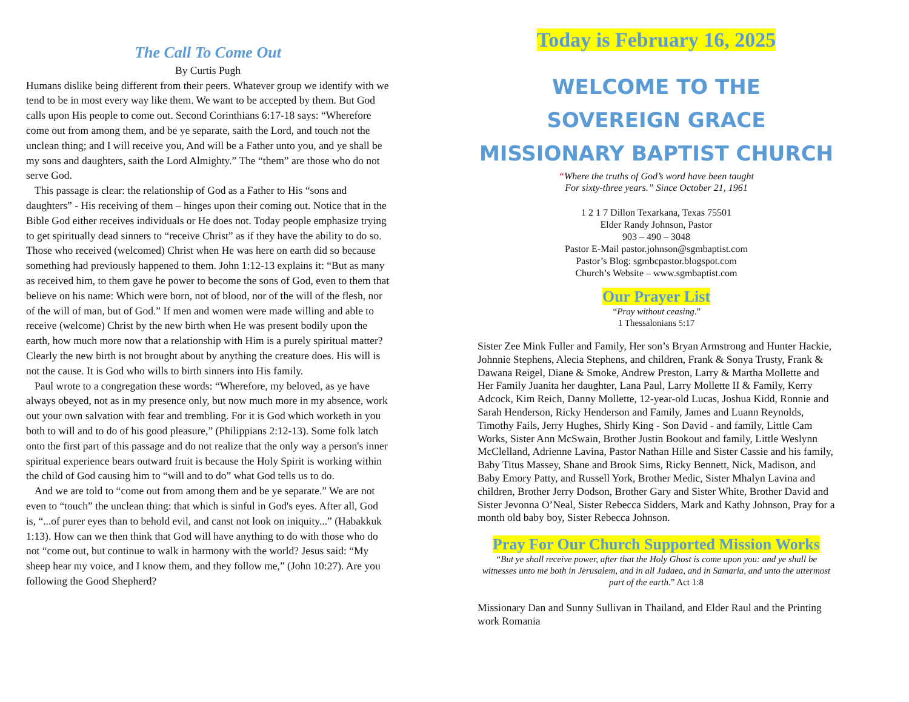The Call To Come Out
By Curtis Pugh
Humans dislike being different from their peers. Whatever group we identify with we tend to be in most every way like them. We want to be accepted by them. But God calls upon His people to come out. Second Corinthians 6:17-18 says: “Wherefore come out from among them, and be ye separate, saith the Lord, and touch not the unclean thing; and I will receive you, And will be a Father unto you, and ye shall be my sons and daughters, saith the Lord Almighty.” The “them” are those who do not serve God.
This passage is clear: the relationship of God as a Father to His “sons and daughters” - His receiving of them – hinges upon their coming out. Notice that in the Bible God either receives individuals or He does not. Today people emphasize trying to get spiritually dead sinners to “receive Christ” as if they have the ability to do so. Those who received (welcomed) Christ when He was here on earth did so because something had previously happened to them. John 1:12-13 explains it: “But as many as received him, to them gave he power to become the sons of God, even to them that believe on his name: Which were born, not of blood, nor of the will of the flesh, nor of the will of man, but of God.” If men and women were made willing and able to receive (welcome) Christ by the new birth when He was present bodily upon the earth, how much more now that a relationship with Him is a purely spiritual matter? Clearly the new birth is not brought about by anything the creature does. His will is not the cause. It is God who wills to birth sinners into His family.
Paul wrote to a congregation these words: “Wherefore, my beloved, as ye have always obeyed, not as in my presence only, but now much more in my absence, work out your own salvation with fear and trembling. For it is God which worketh in you both to will and to do of his good pleasure,” (Philippians 2:12-13). Some folk latch onto the first part of this passage and do not realize that the only way a person's inner spiritual experience bears outward fruit is because the Holy Spirit is working within the child of God causing him to “will and to do” what God tells us to do.
And we are told to “come out from among them and be ye separate.” We are not even to “touch” the unclean thing: that which is sinful in God's eyes. After all, God is, “...of purer eyes than to behold evil, and canst not look on iniquity...” (Habakkuk 1:13). How can we then think that God will have anything to do with those who do not “come out, but continue to walk in harmony with the world? Jesus said: “My sheep hear my voice, and I know them, and they follow me,” (John 10:27). Are you following the Good Shepherd?
Today is February 16, 2025
WELCOME TO THE
SOVEREIGN GRACE
MISSIONARY BAPTIST CHURCH
“Where the truths of God’s word have been taught
For sixty-three years.” Since October 21, 1961
1 2 1 7 Dillon Texarkana, Texas 75501
Elder Randy Johnson, Pastor
903 – 490 – 3048
Pastor E-Mail pastor.johnson@sgmbaptist.com
Pastor’s Blog: sgmbcpastor.blogspot.com
Church’s Website – www.sgmbaptist.com
Our Prayer List
“Pray without ceasing.”
1 Thessalonians 5:17
Sister Zee Mink Fuller and Family, Her son’s Bryan Armstrong and Hunter Hackie, Johnnie Stephens, Alecia Stephens, and children, Frank & Sonya Trusty, Frank & Dawana Reigel, Diane & Smoke, Andrew Preston, Larry & Martha Mollette and Her Family Juanita her daughter, Lana Paul, Larry Mollette II & Family, Kerry Adcock, Kim Reich, Danny Mollette, 12-year-old Lucas, Joshua Kidd, Ronnie and Sarah Henderson, Ricky Henderson and Family, James and Luann Reynolds, Timothy Fails, Jerry Hughes, Shirly King - Son David - and family, Little Cam Works, Sister Ann McSwain, Brother Justin Bookout and family, Little Weslynn McClelland, Adrienne Lavina, Pastor Nathan Hille and Sister Cassie and his family, Baby Titus Massey, Shane and Brook Sims, Ricky Bennett, Nick, Madison, and Baby Emory Patty, and Russell York, Brother Medic, Sister Mhalyn Lavina and children, Brother Jerry Dodson, Brother Gary and Sister White, Brother David and Sister Jevonna O’Neal, Sister Rebecca Sidders, Mark and Kathy Johnson, Pray for a month old baby boy, Sister Rebecca Johnson.
Pray For Our Church Supported Mission Works
“But ye shall receive power, after that the Holy Ghost is come upon you: and ye shall be witnesses unto me both in Jerusalem, and in all Judaea, and in Samaria, and unto the uttermost part of the earth.” Act 1:8
Missionary Dan and Sunny Sullivan in Thailand, and Elder Raul and the Printing work Romania